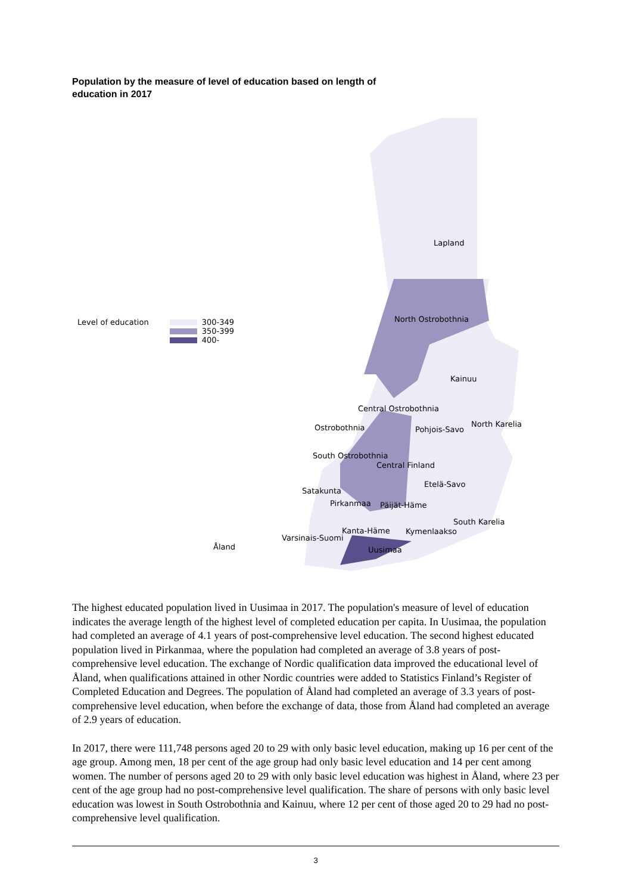Population by the measure of level of education based on length of education in 2017
Level of education 300-349
350-399
400-
Lapland
North Ostrobothnia
Kainuu
Central Ostrobothnia
Ostrobothnia Pohjois-Savo
North Karelia
South Ostrobothnia
Central Finland
Etelä-Savo
Satakunta
Pirkanmaa Päijät-Häme
South Karelia
Kanta-Häme Kymenlaakso
Varsinais-Suomi
Åland Uusimaa
The highest educated population lived in Uusimaa in 2017. The population's measure of level of education indicates the average length of the highest level of completed education per capita. In Uusimaa, the population had completed an average of 4.1 years of post-comprehensive level education. The second highest educated population lived in Pirkanmaa, where the population had completed an average of 3.8 years of post-comprehensive level education. The exchange of Nordic qualification data improved the educational level of Åland, when qualifications attained in other Nordic countries were added to Statistics Finland’s Register of Completed Education and Degrees. The population of Åland had completed an average of 3.3 years of post-comprehensive level education, when before the exchange of data, those from Åland had completed an average of 2.9 years of education.
In 2017, there were 111,748 persons aged 20 to 29 with only basic level education, making up 16 per cent of the age group. Among men, 18 per cent of the age group had only basic level education and 14 per cent among women. The number of persons aged 20 to 29 with only basic level education was highest in Åland, where 23 per cent of the age group had no post-comprehensive level qualification. The share of persons with only basic level education was lowest in South Ostrobothnia and Kainuu, where 12 per cent of those aged 20 to 29 had no post-comprehensive level qualification.
3